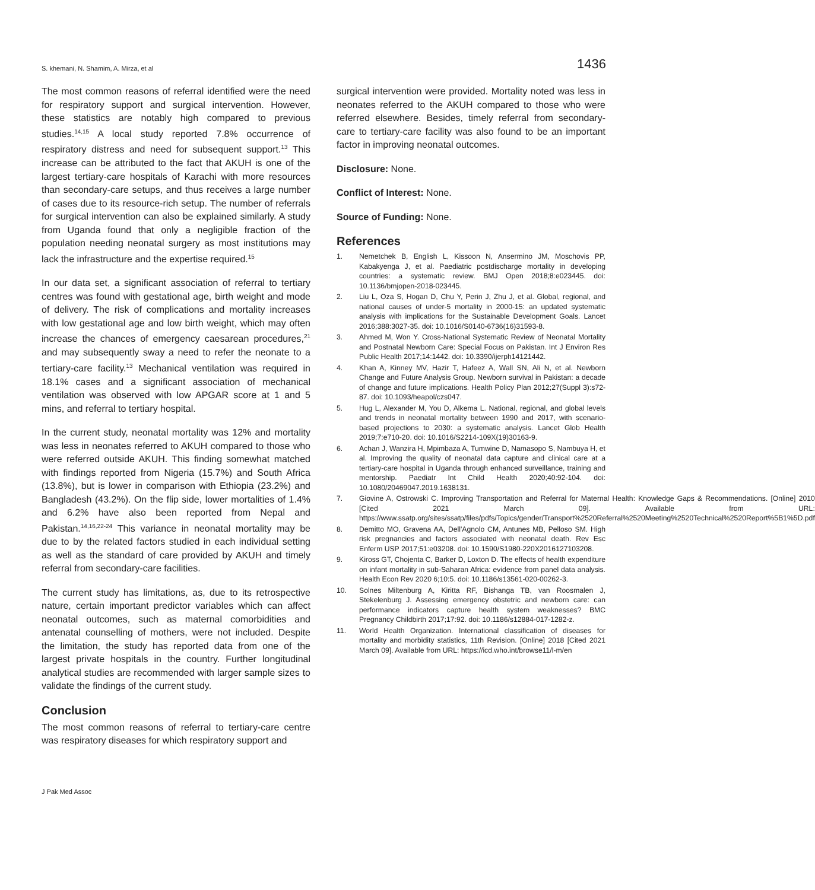S. khemani, N. Shamim, A. Mirza, et al 1436
The most common reasons of referral identified were the need for respiratory support and surgical intervention. However, these statistics are notably high compared to previous studies.<sup>14,15</sup> A local study reported 7.8% occurrence of respiratory distress and need for subsequent support.<sup>13</sup> This increase can be attributed to the fact that AKUH is one of the largest tertiary-care hospitals of Karachi with more resources than secondary-care setups, and thus receives a large number of cases due to its resource-rich setup. The number of referrals for surgical intervention can also be explained similarly. A study from Uganda found that only a negligible fraction of the population needing neonatal surgery as most institutions may lack the infrastructure and the expertise required.<sup>15</sup>
In our data set, a significant association of referral to tertiary centres was found with gestational age, birth weight and mode of delivery. The risk of complications and mortality increases with low gestational age and low birth weight, which may often increase the chances of emergency caesarean procedures,<sup>21</sup> and may subsequently sway a need to refer the neonate to a tertiary-care facility.<sup>13</sup> Mechanical ventilation was required in 18.1% cases and a significant association of mechanical ventilation was observed with low APGAR score at 1 and 5 mins, and referral to tertiary hospital.
In the current study, neonatal mortality was 12% and mortality was less in neonates referred to AKUH compared to those who were referred outside AKUH. This finding somewhat matched with findings reported from Nigeria (15.7%) and South Africa (13.8%), but is lower in comparison with Ethiopia (23.2%) and Bangladesh (43.2%). On the flip side, lower mortalities of 1.4% and 6.2% have also been reported from Nepal and Pakistan.<sup>14,16,22-24</sup> This variance in neonatal mortality may be due to by the related factors studied in each individual setting as well as the standard of care provided by AKUH and timely referral from secondary-care facilities.
The current study has limitations, as, due to its retrospective nature, certain important predictor variables which can affect neonatal outcomes, such as maternal comorbidities and antenatal counselling of mothers, were not included. Despite the limitation, the study has reported data from one of the largest private hospitals in the country. Further longitudinal analytical studies are recommended with larger sample sizes to validate the findings of the current study.
Conclusion
The most common reasons of referral to tertiary-care centre was respiratory diseases for which respiratory support and
surgical intervention were provided. Mortality noted was less in neonates referred to the AKUH compared to those who were referred elsewhere. Besides, timely referral from secondary-care to tertiary-care facility was also found to be an important factor in improving neonatal outcomes.
Disclosure: None.
Conflict of Interest: None.
Source of Funding: None.
References
1. Nemetchek B, English L, Kissoon N, Ansermino JM, Moschovis PP, Kabakyenga J, et al. Paediatric postdischarge mortality in developing countries: a systematic review. BMJ Open 2018;8:e023445. doi: 10.1136/bmjopen-2018-023445.
2. Liu L, Oza S, Hogan D, Chu Y, Perin J, Zhu J, et al. Global, regional, and national causes of under-5 mortality in 2000-15: an updated systematic analysis with implications for the Sustainable Development Goals. Lancet 2016;388:3027-35. doi: 10.1016/S0140-6736(16)31593-8.
3. Ahmed M, Won Y. Cross-National Systematic Review of Neonatal Mortality and Postnatal Newborn Care: Special Focus on Pakistan. Int J Environ Res Public Health 2017;14:1442. doi: 10.3390/ijerph14121442.
4. Khan A, Kinney MV, Hazir T, Hafeez A, Wall SN, Ali N, et al. Newborn Change and Future Analysis Group. Newborn survival in Pakistan: a decade of change and future implications. Health Policy Plan 2012;27(Suppl 3):s72-87. doi: 10.1093/heapol/czs047.
5. Hug L, Alexander M, You D, Alkema L. National, regional, and global levels and trends in neonatal mortality between 1990 and 2017, with scenario-based projections to 2030: a systematic analysis. Lancet Glob Health 2019;7:e710-20. doi: 10.1016/S2214-109X(19)30163-9.
6. Achan J, Wanzira H, Mpimbaza A, Tumwine D, Namasopo S, Nambuya H, et al. Improving the quality of neonatal data capture and clinical care at a tertiary-care hospital in Uganda through enhanced surveillance, training and mentorship. Paediatr Int Child Health 2020;40:92-104. doi: 10.1080/20469047.2019.1638131.
7. Giovine A, Ostrowski C. Improving Transportation and Referral for Maternal Health: Knowledge Gaps & Recommendations. [Online] 2010 [Cited 2021 March 09]. Available from URL: https://www.ssatp.org/sites/ssatp/files/pdfs/Topics/gender/Transport%2520Referral%2520Meeting%2520Technical%2520Report%5B1%5D.pdf
8. Demitto MO, Gravena AA, Dell'Agnolo CM, Antunes MB, Pelloso SM. High risk pregnancies and factors associated with neonatal death. Rev Esc Enferm USP 2017;51:e03208. doi: 10.1590/S1980-220X2016127103208.
9. Kiross GT, Chojenta C, Barker D, Loxton D. The effects of health expenditure on infant mortality in sub-Saharan Africa: evidence from panel data analysis. Health Econ Rev 2020 6;10:5. doi: 10.1186/s13561-020-00262-3.
10. Solnes Miltenburg A, Kiritta RF, Bishanga TB, van Roosmalen J, Stekelenburg J. Assessing emergency obstetric and newborn care: can performance indicators capture health system weaknesses? BMC Pregnancy Childbirth 2017;17:92. doi: 10.1186/s12884-017-1282-z.
11. World Health Organization. International classification of diseases for mortality and morbidity statistics, 11th Revision. [Online] 2018 [Cited 2021 March 09]. Available from URL: https://icd.who.int/browse11/l-m/en
J Pak Med Assoc